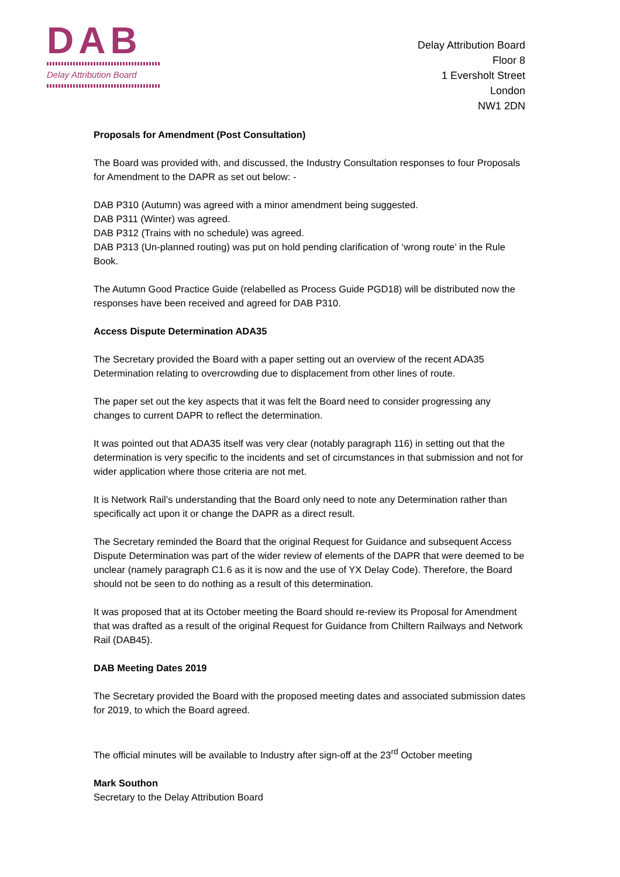DAB
Delay Attribution Board
Delay Attribution Board
Floor 8
1 Eversholt Street
London
NW1 2DN
Proposals for Amendment (Post Consultation)
The Board was provided with, and discussed, the Industry Consultation responses to four Proposals for Amendment to the DAPR as set out below: -
DAB P310 (Autumn) was agreed with a minor amendment being suggested.
DAB P311 (Winter) was agreed.
DAB P312 (Trains with no schedule) was agreed.
DAB P313 (Un-planned routing) was put on hold pending clarification of ‘wrong route’ in the Rule Book.
The Autumn Good Practice Guide (relabelled as Process Guide PGD18) will be distributed now the responses have been received and agreed for DAB P310.
Access Dispute Determination ADA35
The Secretary provided the Board with a paper setting out an overview of the recent ADA35 Determination relating to overcrowding due to displacement from other lines of route.
The paper set out the key aspects that it was felt the Board need to consider progressing any changes to current DAPR to reflect the determination.
It was pointed out that ADA35 itself was very clear (notably paragraph 116) in setting out that the determination is very specific to the incidents and set of circumstances in that submission and not for wider application where those criteria are not met.
It is Network Rail’s understanding that the Board only need to note any Determination rather than specifically act upon it or change the DAPR as a direct result.
The Secretary reminded the Board that the original Request for Guidance and subsequent Access Dispute Determination was part of the wider review of elements of the DAPR that were deemed to be unclear (namely paragraph C1.6 as it is now and the use of YX Delay Code). Therefore, the Board should not be seen to do nothing as a result of this determination.
It was proposed that at its October meeting the Board should re-review its Proposal for Amendment that was drafted as a result of the original Request for Guidance from Chiltern Railways and Network Rail (DAB45).
DAB Meeting Dates 2019
The Secretary provided the Board with the proposed meeting dates and associated submission dates for 2019, to which the Board agreed.
The official minutes will be available to Industry after sign-off at the 23<sup>rd</sup> October meeting
Mark Southon
Secretary to the Delay Attribution Board